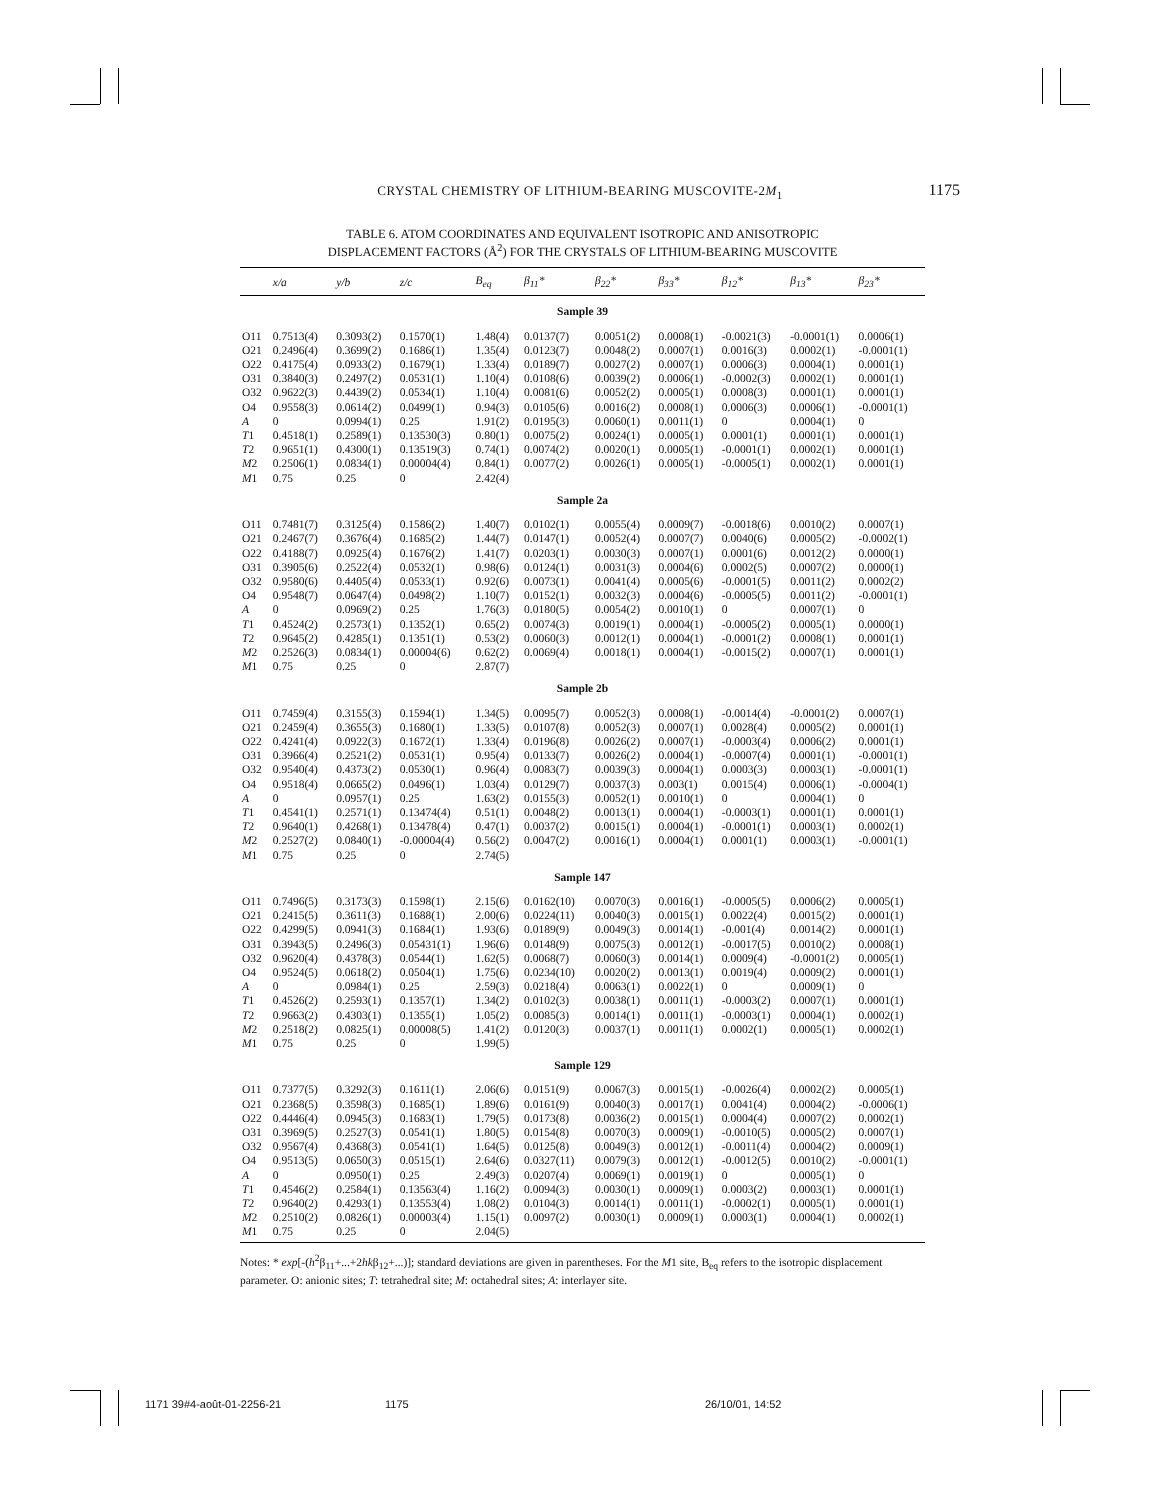CRYSTAL CHEMISTRY OF LITHIUM-BEARING MUSCOVITE-2M<sub>1</sub>
1175
TABLE 6. ATOM COORDINATES AND EQUIVALENT ISOTROPIC AND ANISOTROPIC
DISPLACEMENT FACTORS (Å<sup>2</sup>) FOR THE CRYSTALS OF LITHIUM-BEARING MUSCOVITE
| | x/a | y/b | z/c | B<sub>eq</sub> | β<sub>11</sub>* | β<sub>22</sub>* | β<sub>33</sub>* | β<sub>12</sub>* | β<sub>13</sub>* | β<sub>23</sub>* |
| --- | --- | --- | --- | --- | --- | --- | --- | --- | --- | --- |
| Sample 39 | | | | | | | | | | |
| O11 | 0.7513(4) | 0.3093(2) | 0.1570(1) | 1.48(4) | 0.0137(7) | 0.0051(2) | 0.0008(1) | -0.0021(3) | -0.0001(1) | 0.0006(1) |
| O21 | 0.2496(4) | 0.3699(2) | 0.1686(1) | 1.35(4) | 0.0123(7) | 0.0048(2) | 0.0007(1) | 0.0016(3) | 0.0002(1) | -0.0001(1) |
| O22 | 0.4175(4) | 0.0933(2) | 0.1679(1) | 1.33(4) | 0.0189(7) | 0.0027(2) | 0.0007(1) | 0.0006(3) | 0.0004(1) | 0.0001(1) |
| O31 | 0.3840(3) | 0.2497(2) | 0.0531(1) | 1.10(4) | 0.0108(6) | 0.0039(2) | 0.0006(1) | -0.0002(3) | 0.0002(1) | 0.0001(1) |
| O32 | 0.9622(3) | 0.4439(2) | 0.0534(1) | 1.10(4) | 0.0081(6) | 0.0052(2) | 0.0005(1) | 0.0008(3) | 0.0001(1) | 0.0001(1) |
| O4 | 0.9558(3) | 0.0614(2) | 0.0499(1) | 0.94(3) | 0.0105(6) | 0.0016(2) | 0.0008(1) | 0.0006(3) | 0.0006(1) | -0.0001(1) |
| A | 0 | 0.0994(1) | 0.25 | 1.91(2) | 0.0195(3) | 0.0060(1) | 0.0011(1) | 0 | 0.0004(1) | 0 |
| T 1 | 0.4518(1) | 0.2589(1) | 0.13530(3) | 0.80(1) | 0.0075(2) | 0.0024(1) | 0.0005(1) | 0.0001(1) | 0.0001(1) | 0.0001(1) |
| T 2 | 0.9651(1) | 0.4300(1) | 0.13519(3) | 0.74(1) | 0.0074(2) | 0.0020(1) | 0.0005(1) | -0.0001(1) | 0.0002(1) | 0.0001(1) |
| M 2 | 0.2506(1) | 0.0834(1) | 0.00004(4) | 0.84(1) | 0.0077(2) | 0.0026(1) | 0.0005(1) | -0.0005(1) | 0.0002(1) | 0.0001(1) |
| M 1 | 0.75 | 0.25 | 0 | 2.42(4) | | | | | | |
| Sample 2a | | | | | | | | | | |
| O11 | 0.7481(7) | 0.3125(4) | 0.1586(2) | 1.40(7) | 0.0102(1) | 0.0055(4) | 0.0009(7) | -0.0018(6) | 0.0010(2) | 0.0007(1) |
| O21 | 0.2467(7) | 0.3676(4) | 0.1685(2) | 1.44(7) | 0.0147(1) | 0.0052(4) | 0.0007(7) | 0.0040(6) | 0.0005(2) | -0.0002(1) |
| O22 | 0.4188(7) | 0.0925(4) | 0.1676(2) | 1.41(7) | 0.0203(1) | 0.0030(3) | 0.0007(1) | 0.0001(6) | 0.0012(2) | 0.0000(1) |
| O31 | 0.3905(6) | 0.2522(4) | 0.0532(1) | 0.98(6) | 0.0124(1) | 0.0031(3) | 0.0004(6) | 0.0002(5) | 0.0007(2) | 0.0000(1) |
| O32 | 0.9580(6) | 0.4405(4) | 0.0533(1) | 0.92(6) | 0.0073(1) | 0.0041(4) | 0.0005(6) | -0.0001(5) | 0.0011(2) | 0.0002(2) |
| O4 | 0.9548(7) | 0.0647(4) | 0.0498(2) | 1.10(7) | 0.0152(1) | 0.0032(3) | 0.0004(6) | -0.0005(5) | 0.0011(2) | -0.0001(1) |
| A | 0 | 0.0969(2) | 0.25 | 1.76(3) | 0.0180(5) | 0.0054(2) | 0.0010(1) | 0 | 0.0007(1) | 0 |
| T 1 | 0.4524(2) | 0.2573(1) | 0.1352(1) | 0.65(2) | 0.0074(3) | 0.0019(1) | 0.0004(1) | -0.0005(2) | 0.0005(1) | 0.0000(1) |
| T 2 | 0.9645(2) | 0.4285(1) | 0.1351(1) | 0.53(2) | 0.0060(3) | 0.0012(1) | 0.0004(1) | -0.0001(2) | 0.0008(1) | 0.0001(1) |
| M 2 | 0.2526(3) | 0.0834(1) | 0.00004(6) | 0.62(2) | 0.0069(4) | 0.0018(1) | 0.0004(1) | -0.0015(2) | 0.0007(1) | 0.0001(1) |
| M 1 | 0.75 | 0.25 | 0 | 2.87(7) | | | | | | |
| Sample 2b | | | | | | | | | | |
| O11 | 0.7459(4) | 0.3155(3) | 0.1594(1) | 1.34(5) | 0.0095(7) | 0.0052(3) | 0.0008(1) | -0.0014(4) | -0.0001(2) | 0.0007(1) |
| O21 | 0.2459(4) | 0.3655(3) | 0.1680(1) | 1.33(5) | 0.0107(8) | 0.0052(3) | 0.0007(1) | 0.0028(4) | 0.0005(2) | 0.0001(1) |
| O22 | 0.4241(4) | 0.0922(3) | 0.1672(1) | 1.33(4) | 0.0196(8) | 0.0026(2) | 0.0007(1) | -0.0003(4) | 0.0006(2) | 0.0001(1) |
| O31 | 0.3966(4) | 0.2521(2) | 0.0531(1) | 0.95(4) | 0.0133(7) | 0.0026(2) | 0.0004(1) | -0.0007(4) | 0.0001(1) | -0.0001(1) |
| O32 | 0.9540(4) | 0.4373(2) | 0.0530(1) | 0.96(4) | 0.0083(7) | 0.0039(3) | 0.0004(1) | 0.0003(3) | 0.0003(1) | -0.0001(1) |
| O4 | 0.9518(4) | 0.0665(2) | 0.0496(1) | 1.03(4) | 0.0129(7) | 0.0037(3) | 0.003(1) | 0.0015(4) | 0.0006(1) | -0.0004(1) |
| A | 0 | 0.0957(1) | 0.25 | 1.63(2) | 0.0155(3) | 0.0052(1) | 0.0010(1) | 0 | 0.0004(1) | 0 |
| T 1 | 0.4541(1) | 0.2571(1) | 0.13474(4) | 0.51(1) | 0.0048(2) | 0.0013(1) | 0.0004(1) | -0.0003(1) | 0.0001(1) | 0.0001(1) |
| T 2 | 0.9640(1) | 0.4268(1) | 0.13478(4) | 0.47(1) | 0.0037(2) | 0.0015(1) | 0.0004(1) | -0.0001(1) | 0.0003(1) | 0.0002(1) |
| M 2 | 0.2527(2) | 0.0840(1) | -0.00004(4) | 0.56(2) | 0.0047(2) | 0.0016(1) | 0.0004(1) | 0.0001(1) | 0.0003(1) | -0.0001(1) |
| M 1 | 0.75 | 0.25 | 0 | 2.74(5) | | | | | | |
| Sample 147 | | | | | | | | | | |
| O11 | 0.7496(5) | 0.3173(3) | 0.1598(1) | 2.15(6) | 0.0162(10) | 0.0070(3) | 0.0016(1) | -0.0005(5) | 0.0006(2) | 0.0005(1) |
| O21 | 0.2415(5) | 0.3611(3) | 0.1688(1) | 2.00(6) | 0.0224(11) | 0.0040(3) | 0.0015(1) | 0.0022(4) | 0.0015(2) | 0.0001(1) |
| O22 | 0.4299(5) | 0.0941(3) | 0.1684(1) | 1.93(6) | 0.0189(9) | 0.0049(3) | 0.0014(1) | -0.001(4) | 0.0014(2) | 0.0001(1) |
| O31 | 0.3943(5) | 0.2496(3) | 0.05431(1) | 1.96(6) | 0.0148(9) | 0.0075(3) | 0.0012(1) | -0.0017(5) | 0.0010(2) | 0.0008(1) |
| O32 | 0.9620(4) | 0.4378(3) | 0.0544(1) | 1.62(5) | 0.0068(7) | 0.0060(3) | 0.0014(1) | 0.0009(4) | -0.0001(2) | 0.0005(1) |
| O4 | 0.9524(5) | 0.0618(2) | 0.0504(1) | 1.75(6) | 0.0234(10) | 0.0020(2) | 0.0013(1) | 0.0019(4) | 0.0009(2) | 0.0001(1) |
| A | 0 | 0.0984(1) | 0.25 | 2.59(3) | 0.0218(4) | 0.0063(1) | 0.0022(1) | 0 | 0.0009(1) | 0 |
| T 1 | 0.4526(2) | 0.2593(1) | 0.1357(1) | 1.34(2) | 0.0102(3) | 0.0038(1) | 0.0011(1) | -0.0003(2) | 0.0007(1) | 0.0001(1) |
| T 2 | 0.9663(2) | 0.4303(1) | 0.1355(1) | 1.05(2) | 0.0085(3) | 0.0014(1) | 0.0011(1) | -0.0003(1) | 0.0004(1) | 0.0002(1) |
| M 2 | 0.2518(2) | 0.0825(1) | 0.00008(5) | 1.41(2) | 0.0120(3) | 0.0037(1) | 0.0011(1) | 0.0002(1) | 0.0005(1) | 0.0002(1) |
| M 1 | 0.75 | 0.25 | 0 | 1.99(5) | | | | | | |
| Sample 129 | | | | | | | | | | |
| O11 | 0.7377(5) | 0.3292(3) | 0.1611(1) | 2.06(6) | 0.0151(9) | 0.0067(3) | 0.0015(1) | -0.0026(4) | 0.0002(2) | 0.0005(1) |
| O21 | 0.2368(5) | 0.3598(3) | 0.1685(1) | 1.89(6) | 0.0161(9) | 0.0040(3) | 0.0017(1) | 0.0041(4) | 0.0004(2) | -0.0006(1) |
| O22 | 0.4446(4) | 0.0945(3) | 0.1683(1) | 1.79(5) | 0.0173(8) | 0.0036(2) | 0.0015(1) | 0.0004(4) | 0.0007(2) | 0.0002(1) |
| O31 | 0.3969(5) | 0.2527(3) | 0.0541(1) | 1.80(5) | 0.0154(8) | 0.0070(3) | 0.0009(1) | -0.0010(5) | 0.0005(2) | 0.0007(1) |
| O32 | 0.9567(4) | 0.4368(3) | 0.0541(1) | 1.64(5) | 0.0125(8) | 0.0049(3) | 0.0012(1) | -0.0011(4) | 0.0004(2) | 0.0009(1) |
| O4 | 0.9513(5) | 0.0650(3) | 0.0515(1) | 2.64(6) | 0.0327(11) | 0.0079(3) | 0.0012(1) | -0.0012(5) | 0.0010(2) | -0.0001(1) |
| A | 0 | 0.0950(1) | 0.25 | 2.49(3) | 0.0207(4) | 0.0069(1) | 0.0019(1) | 0 | 0.0005(1) | 0 |
| T 1 | 0.4546(2) | 0.2584(1) | 0.13563(4) | 1.16(2) | 0.0094(3) | 0.0030(1) | 0.0009(1) | 0.0003(2) | 0.0003(1) | 0.0001(1) |
| T 2 | 0.9640(2) | 0.4293(1) | 0.13553(4) | 1.08(2) | 0.0104(3) | 0.0014(1) | 0.0011(1) | -0.0002(1) | 0.0005(1) | 0.0001(1) |
| M 2 | 0.2510(2) | 0.0826(1) | 0.00003(4) | 1.15(1) | 0.0097(2) | 0.0030(1) | 0.0009(1) | 0.0003(1) | 0.0004(1) | 0.0002(1) |
| M 1 | 0.75 | 0.25 | 0 | 2.04(5) | | | | | | |
Notes: * exp[-(h<sup>2</sup>β<sub>11</sub>+...+2hkβ<sub>12</sub>+...)]; standard deviations are given in parentheses. For the M1 site, B<sub>eq</sub> refers to the isotropic displacement parameter. O: anionic sites; T: tetrahedral site; M: octahedral sites; A: interlayer site.
1171 39#4-août-01-2256-21 1175 26/10/01, 14:52